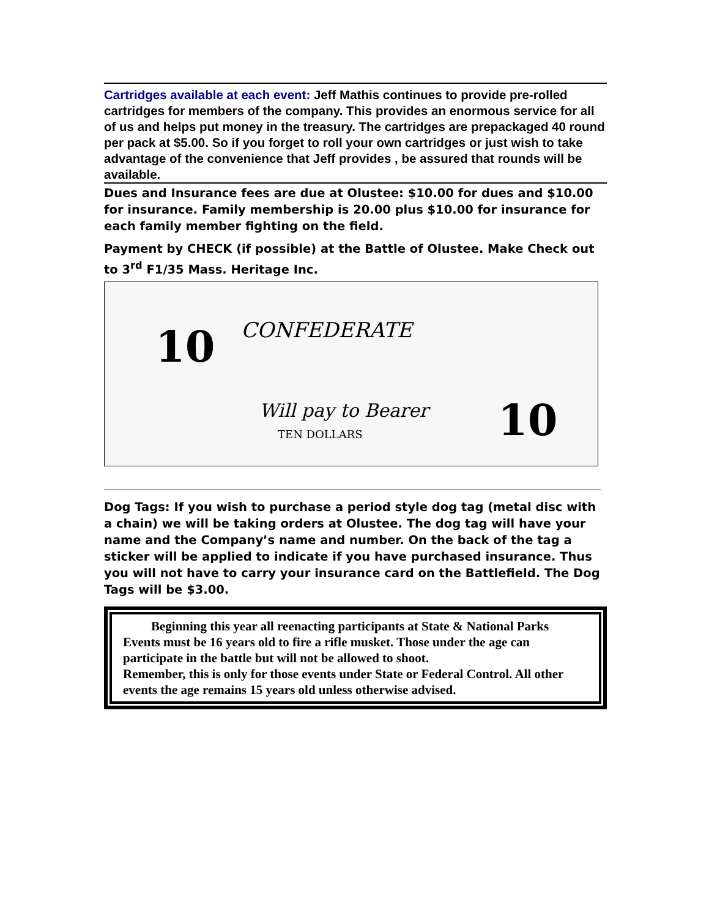Cartridges available at each event: Jeff Mathis continues to provide pre-rolled cartridges for members of the company. This provides an enormous service for all of us and helps put money in the treasury. The cartridges are prepackaged 40 round per pack at $5.00. So if you forget to roll your own cartridges or just wish to take advantage of the convenience that Jeff provides , be assured that rounds will be available.
Dues and Insurance fees are due at Olustee: $10.00 for dues and $10.00 for insurance. Family membership is 20.00 plus $10.00 for insurance for each family member fighting on the field.
Payment by CHECK (if possible) at the Battle of Olustee. Make Check out to 3<sup>rd</sup> F1/35 Mass. Heritage Inc.
10
CONFEDERATE
Will pay to Bearer
TEN DOLLARS
10
Dog Tags: If you wish to purchase a period style dog tag (metal disc with a chain) we will be taking orders at Olustee. The dog tag will have your name and the Company’s name and number. On the back of the tag a sticker will be applied to indicate if you have purchased insurance. Thus you will not have to carry your insurance card on the Battlefield. The Dog Tags will be $3.00.
Beginning this year all reenacting participants at State & National Parks Events must be 16 years old to fire a rifle musket. Those under the age can participate in the battle but will not be allowed to shoot.
Remember, this is only for those events under State or Federal Control. All other events the age remains 15 years old unless otherwise advised.